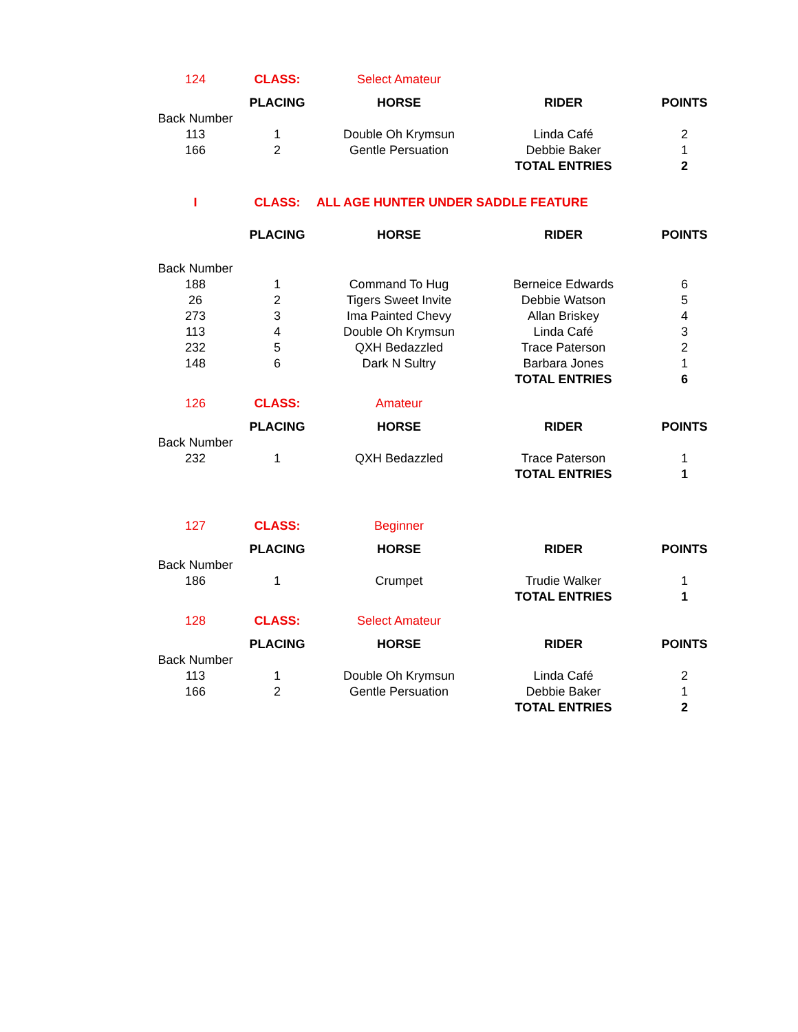| 124 | CLASS: | Select Amateur | | |
| | PLACING | HORSE | RIDER | POINTS |
| Back Number | | | | |
| 113 | 1 | Double Oh Krymsun | Linda Café | 2 |
| 166 | 2 | Gentle Persuation | Debbie Baker | 1 |
| | | | TOTAL ENTRIES | 2 |
| I | CLASS: | ALL AGE HUNTER UNDER SADDLE FEATURE | | |
| | PLACING | HORSE | RIDER | POINTS |
| Back Number | | | | |
| 188 | 1 | Command To Hug | Berneice Edwards | 6 |
| 26 | 2 | Tigers Sweet Invite | Debbie Watson | 5 |
| 273 | 3 | Ima Painted Chevy | Allan Briskey | 4 |
| 113 | 4 | Double Oh Krymsun | Linda Café | 3 |
| 232 | 5 | QXH Bedazzled | Trace Paterson | 2 |
| 148 | 6 | Dark N Sultry | Barbara Jones | 1 |
| | | | TOTAL ENTRIES | 6 |
| 126 | CLASS: | Amateur | | |
| | PLACING | HORSE | RIDER | POINTS |
| Back Number | | | | |
| 232 | 1 | QXH Bedazzled | Trace Paterson | 1 |
| | | | TOTAL ENTRIES | 1 |
| 127 | CLASS: | Beginner | | |
| | PLACING | HORSE | RIDER | POINTS |
| Back Number | | | | |
| 186 | 1 | Crumpet | Trudie Walker | 1 |
| | | | TOTAL ENTRIES | 1 |
| 128 | CLASS: | Select Amateur | | |
| | PLACING | HORSE | RIDER | POINTS |
| Back Number | | | | |
| 113 | 1 | Double Oh Krymsun | Linda Café | 2 |
| 166 | 2 | Gentle Persuation | Debbie Baker | 1 |
| | | | TOTAL ENTRIES | 2 |